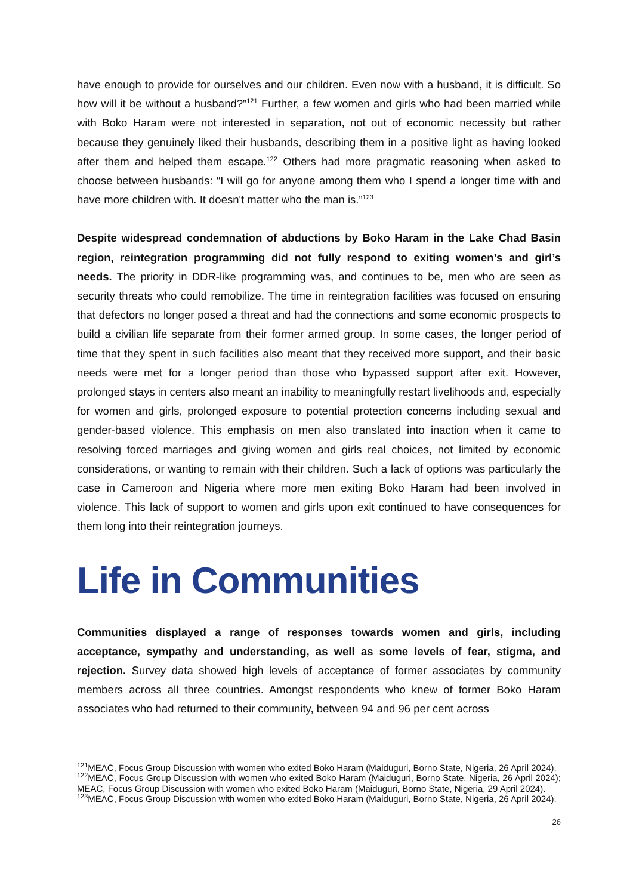have enough to provide for ourselves and our children. Even now with a husband, it is difficult. So how will it be without a husband?”<sup>121</sup> Further, a few women and girls who had been married while with Boko Haram were not interested in separation, not out of economic necessity but rather because they genuinely liked their husbands, describing them in a positive light as having looked after them and helped them escape.<sup>122</sup> Others had more pragmatic reasoning when asked to choose between husbands: “I will go for anyone among them who I spend a longer time with and have more children with. It doesn't matter who the man is.”<sup>123</sup>
Despite widespread condemnation of abductions by Boko Haram in the Lake Chad Basin region, reintegration programming did not fully respond to exiting women’s and girl’s needs. The priority in DDR-like programming was, and continues to be, men who are seen as security threats who could remobilize. The time in reintegration facilities was focused on ensuring that defectors no longer posed a threat and had the connections and some economic prospects to build a civilian life separate from their former armed group. In some cases, the longer period of time that they spent in such facilities also meant that they received more support, and their basic needs were met for a longer period than those who bypassed support after exit. However, prolonged stays in centers also meant an inability to meaningfully restart livelihoods and, especially for women and girls, prolonged exposure to potential protection concerns including sexual and gender-based violence. This emphasis on men also translated into inaction when it came to resolving forced marriages and giving women and girls real choices, not limited by economic considerations, or wanting to remain with their children. Such a lack of options was particularly the case in Cameroon and Nigeria where more men exiting Boko Haram had been involved in violence. This lack of support to women and girls upon exit continued to have consequences for them long into their reintegration journeys.
Life in Communities
Communities displayed a range of responses towards women and girls, including acceptance, sympathy and understanding, as well as some levels of fear, stigma, and rejection. Survey data showed high levels of acceptance of former associates by community members across all three countries. Amongst respondents who knew of former Boko Haram associates who had returned to their community, between 94 and 96 per cent across
<sup>121</sup> MEAC, Focus Group Discussion with women who exited Boko Haram (Maiduguri, Borno State, Nigeria, 26 April 2024).
<sup>122</sup> MEAC, Focus Group Discussion with women who exited Boko Haram (Maiduguri, Borno State, Nigeria, 26 April 2024); MEAC, Focus Group Discussion with women who exited Boko Haram (Maiduguri, Borno State, Nigeria, 29 April 2024).
<sup>123</sup> MEAC, Focus Group Discussion with women who exited Boko Haram (Maiduguri, Borno State, Nigeria, 26 April 2024).
26